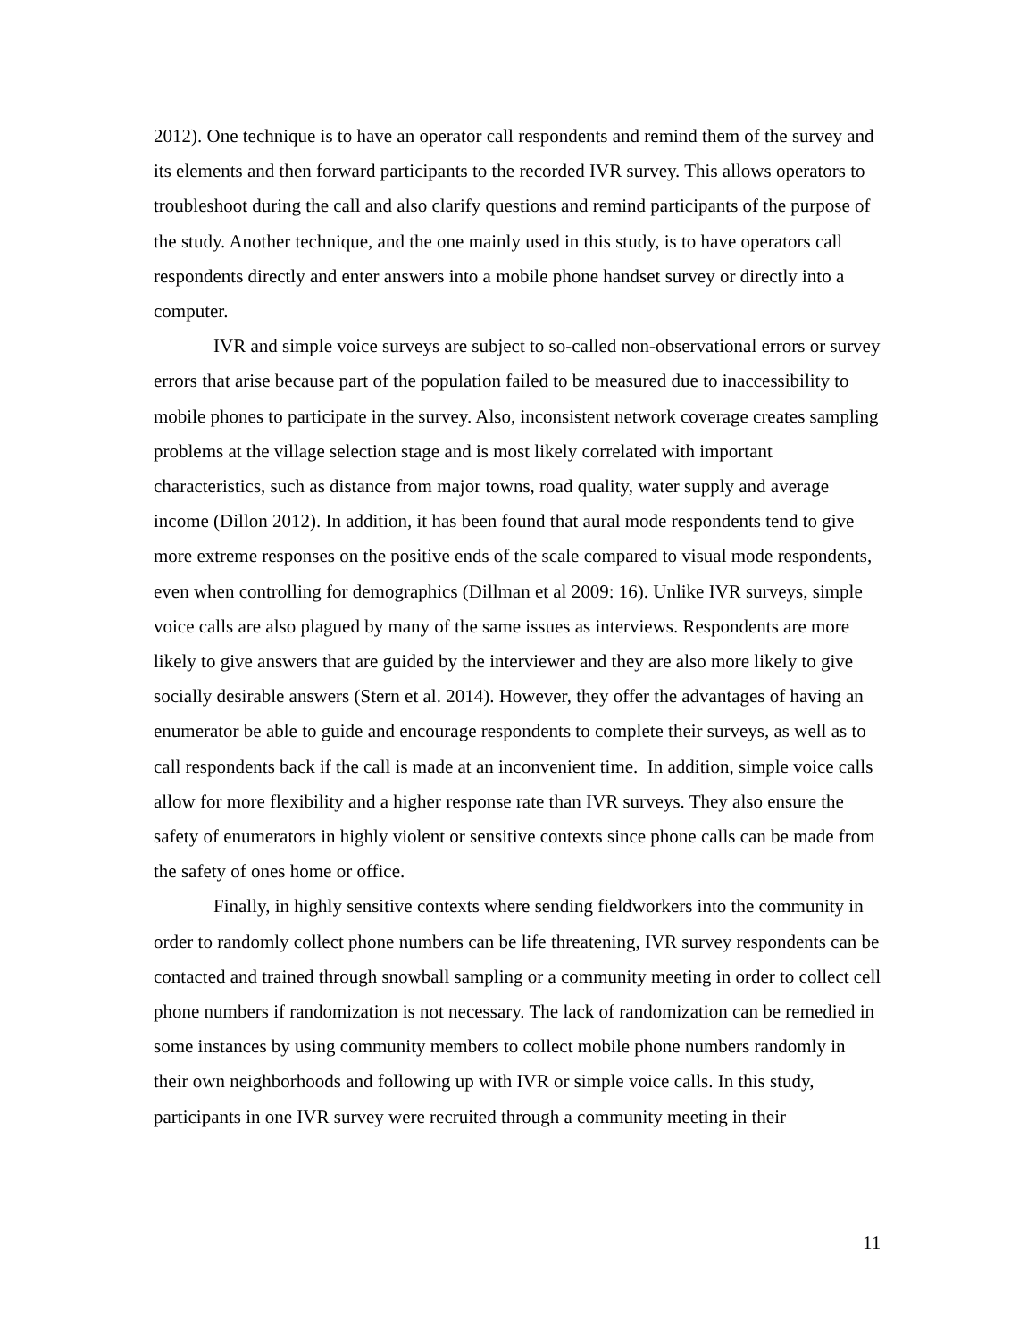2012). One technique is to have an operator call respondents and remind them of the survey and its elements and then forward participants to the recorded IVR survey. This allows operators to troubleshoot during the call and also clarify questions and remind participants of the purpose of the study. Another technique, and the one mainly used in this study, is to have operators call respondents directly and enter answers into a mobile phone handset survey or directly into a computer.
IVR and simple voice surveys are subject to so-called non-observational errors or survey errors that arise because part of the population failed to be measured due to inaccessibility to mobile phones to participate in the survey. Also, inconsistent network coverage creates sampling problems at the village selection stage and is most likely correlated with important characteristics, such as distance from major towns, road quality, water supply and average income (Dillon 2012). In addition, it has been found that aural mode respondents tend to give more extreme responses on the positive ends of the scale compared to visual mode respondents, even when controlling for demographics (Dillman et al 2009: 16). Unlike IVR surveys, simple voice calls are also plagued by many of the same issues as interviews. Respondents are more likely to give answers that are guided by the interviewer and they are also more likely to give socially desirable answers (Stern et al. 2014). However, they offer the advantages of having an enumerator be able to guide and encourage respondents to complete their surveys, as well as to call respondents back if the call is made at an inconvenient time. In addition, simple voice calls allow for more flexibility and a higher response rate than IVR surveys. They also ensure the safety of enumerators in highly violent or sensitive contexts since phone calls can be made from the safety of ones home or office.
Finally, in highly sensitive contexts where sending fieldworkers into the community in order to randomly collect phone numbers can be life threatening, IVR survey respondents can be contacted and trained through snowball sampling or a community meeting in order to collect cell phone numbers if randomization is not necessary. The lack of randomization can be remedied in some instances by using community members to collect mobile phone numbers randomly in their own neighborhoods and following up with IVR or simple voice calls. In this study, participants in one IVR survey were recruited through a community meeting in their
11